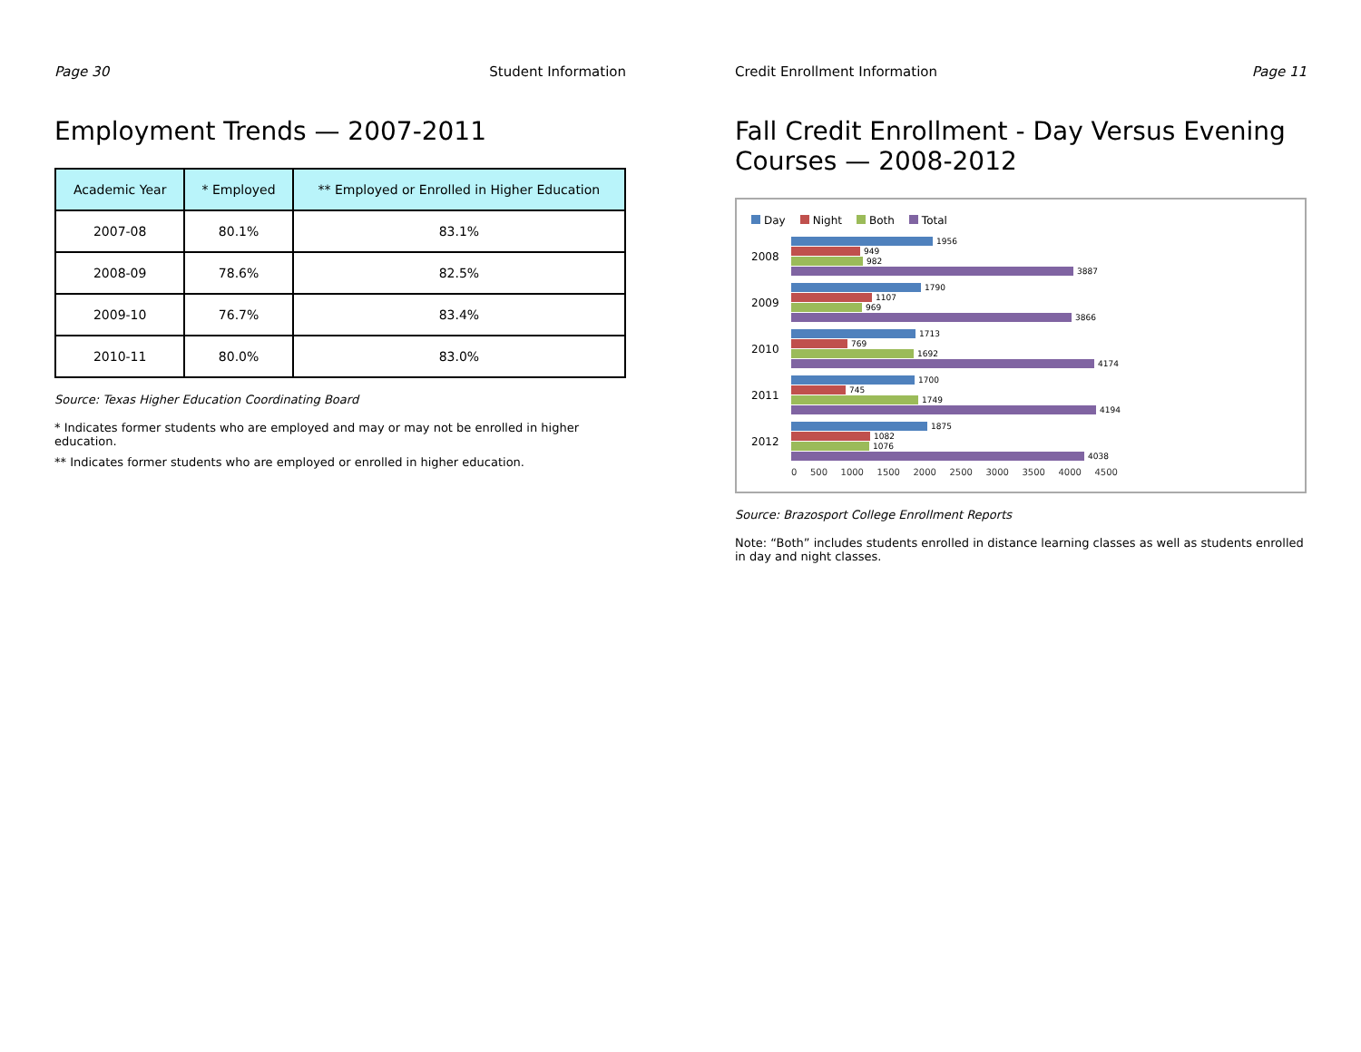Page 30 Student Information
Employment Trends — 2007-2011
| Academic Year | * Employed | ** Employed or Enrolled in Higher Education |
| --- | --- | --- |
| 2007-08 | 80.1% | 83.1% |
| 2008-09 | 78.6% | 82.5% |
| 2009-10 | 76.7% | 83.4% |
| 2010-11 | 80.0% | 83.0% |
Source: Texas Higher Education Coordinating Board
* Indicates former students who are employed and may or may not be enrolled in higher education.
** Indicates former students who are employed or enrolled in higher education.
Credit Enrollment Information Page 11
Fall Credit Enrollment - Day Versus Evening Courses — 2008-2012
Day Night Both Total
2008
1956
949
982
3887
2009
1790
1107
969
3866
2010
1713
769
1692
4174
2011
1700
745
1749
4194
2012
1875
1082
1076
4038
0 500 1000 1500 2000 2500 3000 3500 4000 4500
Source: Brazosport College Enrollment Reports
Note: “Both” includes students enrolled in distance learning classes as well as students enrolled in day and night classes.